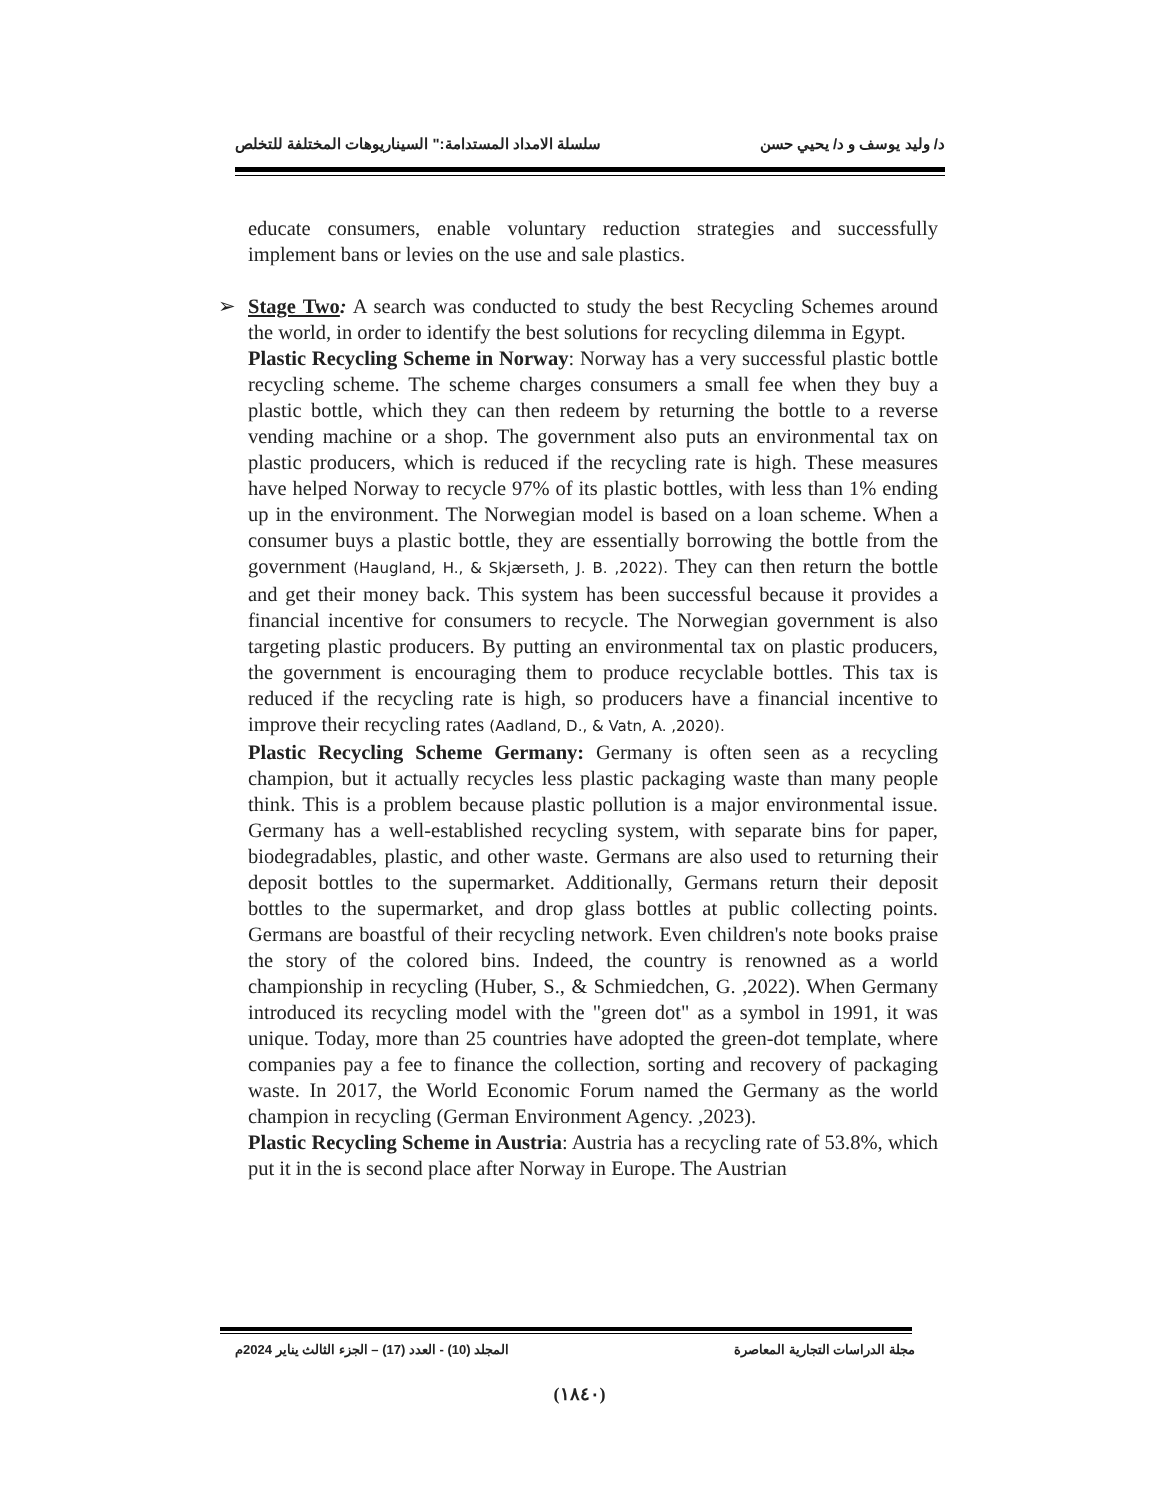د/ وليد يوسف و د/ يحيي حسن سلسلة الامداد المستدامة:" السيناريوهات المختلفة للتخلص
educate consumers, enable voluntary reduction strategies and successfully implement bans or levies on the use and sale plastics.
➢ Stage Two: A search was conducted to study the best Recycling Schemes around the world, in order to identify the best solutions for recycling dilemma in Egypt.
Plastic Recycling Scheme in Norway: Norway has a very successful plastic bottle recycling scheme. The scheme charges consumers a small fee when they buy a plastic bottle, which they can then redeem by returning the bottle to a reverse vending machine or a shop. The government also puts an environmental tax on plastic producers, which is reduced if the recycling rate is high. These measures have helped Norway to recycle 97% of its plastic bottles, with less than 1% ending up in the environment. The Norwegian model is based on a loan scheme. When a consumer buys a plastic bottle, they are essentially borrowing the bottle from the government (Haugland, H., & Skjærseth, J. B. ,2022). They can then return the bottle and get their money back. This system has been successful because it provides a financial incentive for consumers to recycle. The Norwegian government is also targeting plastic producers. By putting an environmental tax on plastic producers, the government is encouraging them to produce recyclable bottles. This tax is reduced if the recycling rate is high, so producers have a financial incentive to improve their recycling rates (Aadland, D., & Vatn, A. ,2020).
Plastic Recycling Scheme Germany: Germany is often seen as a recycling champion, but it actually recycles less plastic packaging waste than many people think. This is a problem because plastic pollution is a major environmental issue. Germany has a well-established recycling system, with separate bins for paper, biodegradables, plastic, and other waste. Germans are also used to returning their deposit bottles to the supermarket. Additionally, Germans return their deposit bottles to the supermarket, and drop glass bottles at public collecting points. Germans are boastful of their recycling network. Even children's note books praise the story of the colored bins. Indeed, the country is renowned as a world championship in recycling (Huber, S., & Schmiedchen, G. ,2022). When Germany introduced its recycling model with the "green dot" as a symbol in 1991, it was unique. Today, more than 25 countries have adopted the green-dot template, where companies pay a fee to finance the collection, sorting and recovery of packaging waste. In 2017, the World Economic Forum named the Germany as the world champion in recycling (German Environment Agency. ,2023).
Plastic Recycling Scheme in Austria: Austria has a recycling rate of 53.8%, which put it in the is second place after Norway in Europe. The Austrian
مجلة الدراسات التجارية المعاصرة المجلد (10) - العدد (17) – الجزء الثالث يناير 2024م
(١٨٤٠)